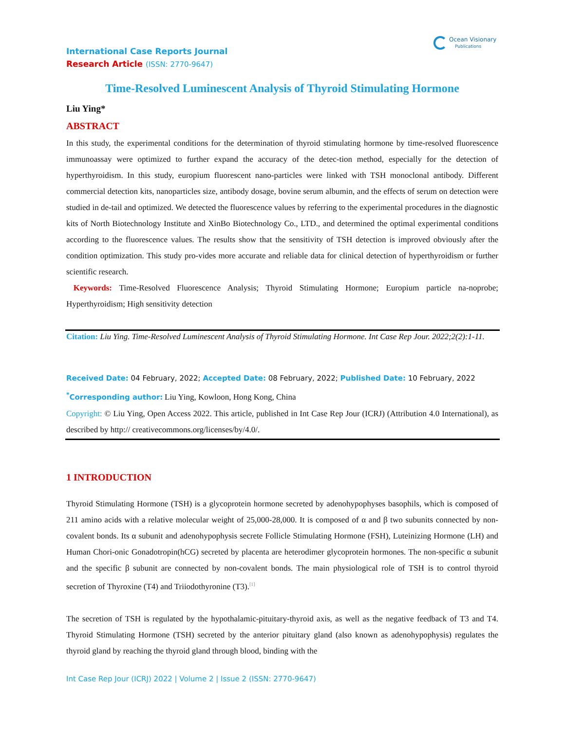Ocean Visionary
Publications
International Case Reports Journal
Research Article (ISSN: 2770-9647)
Time-Resolved Luminescent Analysis of Thyroid Stimulating Hormone
Liu Ying*
ABSTRACT
In this study, the experimental conditions for the determination of thyroid stimulating hormone by time-resolved fluorescence immunoassay were optimized to further expand the accuracy of the detec-tion method, especially for the detection of hyperthyroidism. In this study, europium fluorescent nano-particles were linked with TSH monoclonal antibody. Different commercial detection kits, nanoparticles size, antibody dosage, bovine serum albumin, and the effects of serum on detection were studied in de-tail and optimized. We detected the fluorescence values by referring to the experimental procedures in the diagnostic kits of North Biotechnology Institute and XinBo Biotechnology Co., LTD., and determined the optimal experimental conditions according to the fluorescence values. The results show that the sensitivity of TSH detection is improved obviously after the condition optimization. This study pro-vides more accurate and reliable data for clinical detection of hyperthyroidism or further scientific research.
Keywords: Time-Resolved Fluorescence Analysis; Thyroid Stimulating Hormone; Europium particle na-noprobe; Hyperthyroidism; High sensitivity detection
Citation: Liu Ying. Time-Resolved Luminescent Analysis of Thyroid Stimulating Hormone. Int Case Rep Jour. 2022;2(2):1-11.
Received Date: 04 February, 2022; Accepted Date: 08 February, 2022; Published Date: 10 February, 2022
<sup>*</sup> Corresponding author: Liu Ying, Kowloon, Hong Kong, China
Copyright: © Liu Ying, Open Access 2022. This article, published in Int Case Rep Jour (ICRJ) (Attribution 4.0 International), as described by http:// creativecommons.org/licenses/by/4.0/.
1 INTRODUCTION
Thyroid Stimulating Hormone (TSH) is a glycoprotein hormone secreted by adenohypophyses basophils, which is composed of 211 amino acids with a relative molecular weight of 25,000-28,000. It is composed of α and β two subunits connected by non-covalent bonds. Its α subunit and adenohypophysis secrete Follicle Stimulating Hormone (FSH), Luteinizing Hormone (LH) and Human Chori-onic Gonadotropin(hCG) secreted by placenta are heterodimer glycoprotein hormones. The non-specific α subunit and the specific β subunit are connected by non-covalent bonds. The main physiological role of TSH is to control thyroid secretion of Thyroxine (T4) and Triiodothyronine (T3).<sup>[1]</sup>
The secretion of TSH is regulated by the hypothalamic-pituitary-thyroid axis, as well as the negative feedback of T3 and T4. Thyroid Stimulating Hormone (TSH) secreted by the anterior pituitary gland (also known as adenohypophysis) regulates the thyroid gland by reaching the thyroid gland through blood, binding with the
Int Case Rep Jour (ICRJ) 2022 | Volume 2 | Issue 2 (ISSN: 2770-9647)